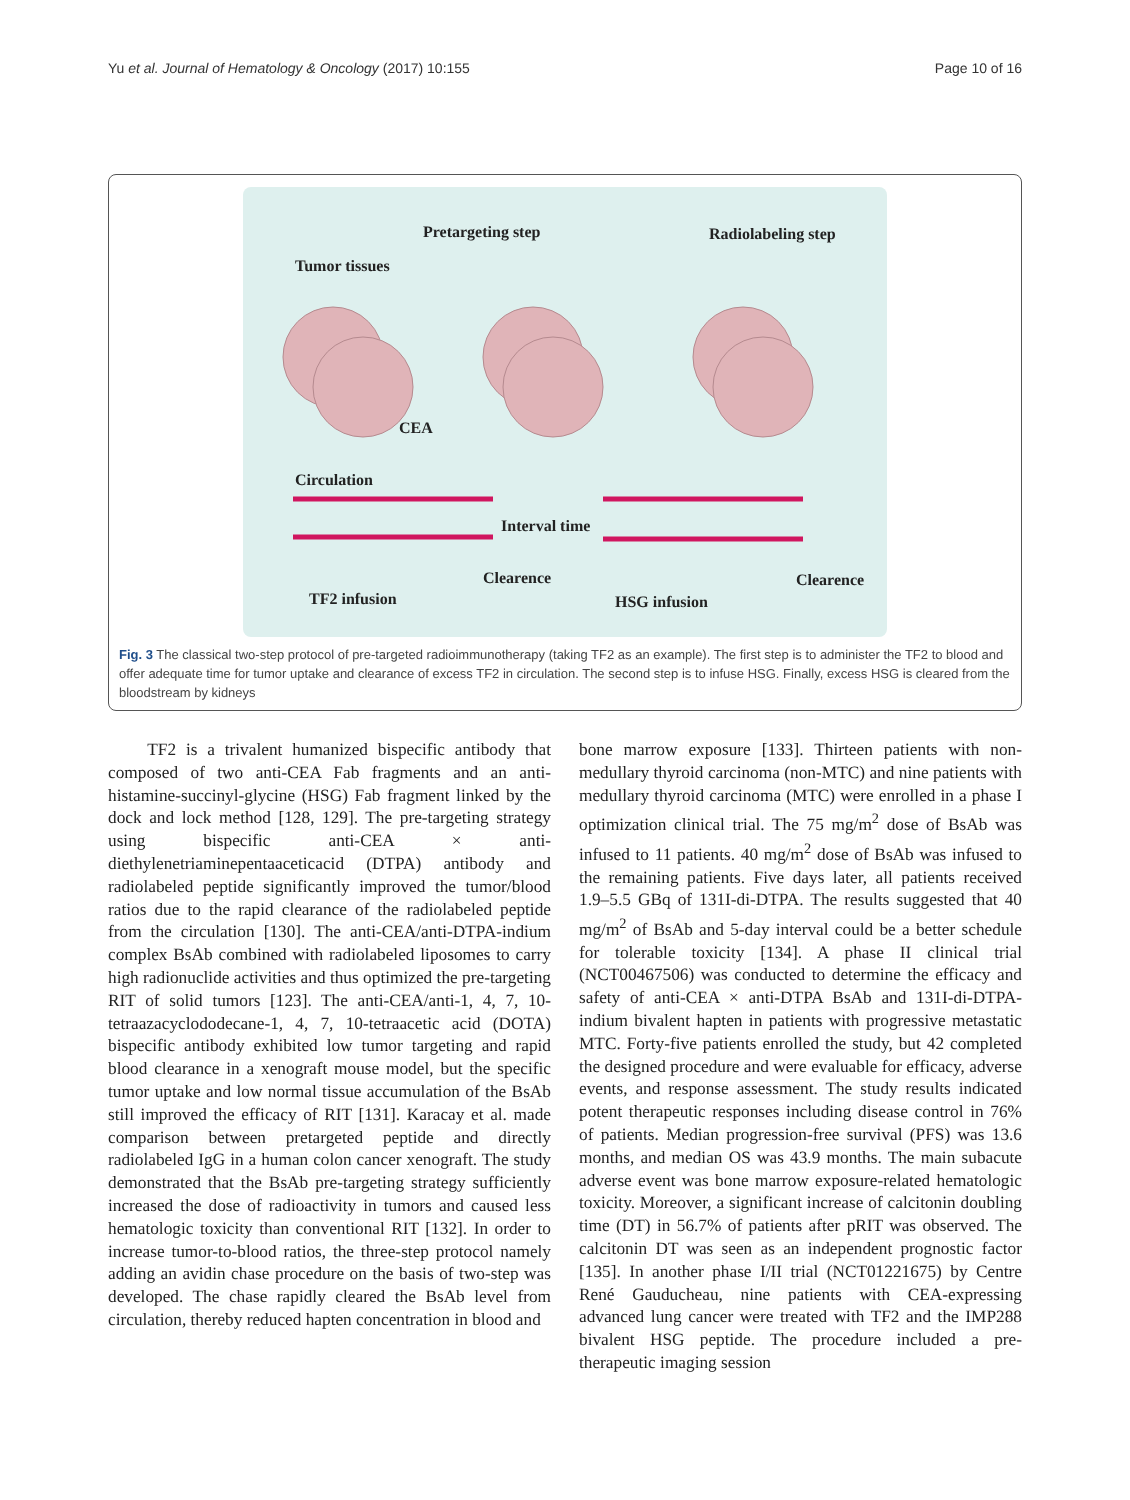Yu et al. Journal of Hematology & Oncology (2017) 10:155 Page 10 of 16
Pretargeting step Radiolabeling step
Tumor tissues
CEA
Circulation
Interval time
Clearence Clearence
TF2 infusion HSG infusion
Fig. 3 The classical two-step protocol of pre-targeted radioimmunotherapy (taking TF2 as an example). The first step is to administer the TF2 to blood and offer adequate time for tumor uptake and clearance of excess TF2 in circulation. The second step is to infuse HSG. Finally, excess HSG is cleared from the bloodstream by kidneys
TF2 is a trivalent humanized bispecific antibody that composed of two anti-CEA Fab fragments and an anti-histamine-succinyl-glycine (HSG) Fab fragment linked by the dock and lock method [128, 129]. The pre-targeting strategy using bispecific anti-CEA × anti-diethylenetriaminepentaaceticacid (DTPA) antibody and radiolabeled peptide significantly improved the tumor/blood ratios due to the rapid clearance of the radiolabeled peptide from the circulation [130]. The anti-CEA/anti-DTPA-indium complex BsAb combined with radiolabeled liposomes to carry high radionuclide activities and thus optimized the pre-targeting RIT of solid tumors [123]. The anti-CEA/anti-1, 4, 7, 10-tetraazacyclododecane-1, 4, 7, 10-tetraacetic acid (DOTA) bispecific antibody exhibited low tumor targeting and rapid blood clearance in a xenograft mouse model, but the specific tumor uptake and low normal tissue accumulation of the BsAb still improved the efficacy of RIT [131]. Karacay et al. made comparison between pretargeted peptide and directly radiolabeled IgG in a human colon cancer xenograft. The study demonstrated that the BsAb pre-targeting strategy sufficiently increased the dose of radioactivity in tumors and caused less hematologic toxicity than conventional RIT [132]. In order to increase tumor-to-blood ratios, the three-step protocol namely adding an avidin chase procedure on the basis of two-step was developed. The chase rapidly cleared the BsAb level from circulation, thereby reduced hapten concentration in blood and
bone marrow exposure [133]. Thirteen patients with non-medullary thyroid carcinoma (non-MTC) and nine patients with medullary thyroid carcinoma (MTC) were enrolled in a phase I optimization clinical trial. The 75 mg/m<sup>2</sup> dose of BsAb was infused to 11 patients. 40 mg/m<sup>2</sup> dose of BsAb was infused to the remaining patients. Five days later, all patients received 1.9–5.5 GBq of 131I-di-DTPA. The results suggested that 40 mg/m<sup>2</sup> of BsAb and 5-day interval could be a better schedule for tolerable toxicity [134]. A phase II clinical trial (NCT00467506) was conducted to determine the efficacy and safety of anti-CEA × anti-DTPA BsAb and 131I-di-DTPA-indium bivalent hapten in patients with progressive metastatic MTC. Forty-five patients enrolled the study, but 42 completed the designed procedure and were evaluable for efficacy, adverse events, and response assessment. The study results indicated potent therapeutic responses including disease control in 76% of patients. Median progression-free survival (PFS) was 13.6 months, and median OS was 43.9 months. The main subacute adverse event was bone marrow exposure-related hematologic toxicity. Moreover, a significant increase of calcitonin doubling time (DT) in 56.7% of patients after pRIT was observed. The calcitonin DT was seen as an independent prognostic factor [135]. In another phase I/II trial (NCT01221675) by Centre René Gauducheau, nine patients with CEA-expressing advanced lung cancer were treated with TF2 and the IMP288 bivalent HSG peptide. The procedure included a pre-therapeutic imaging session